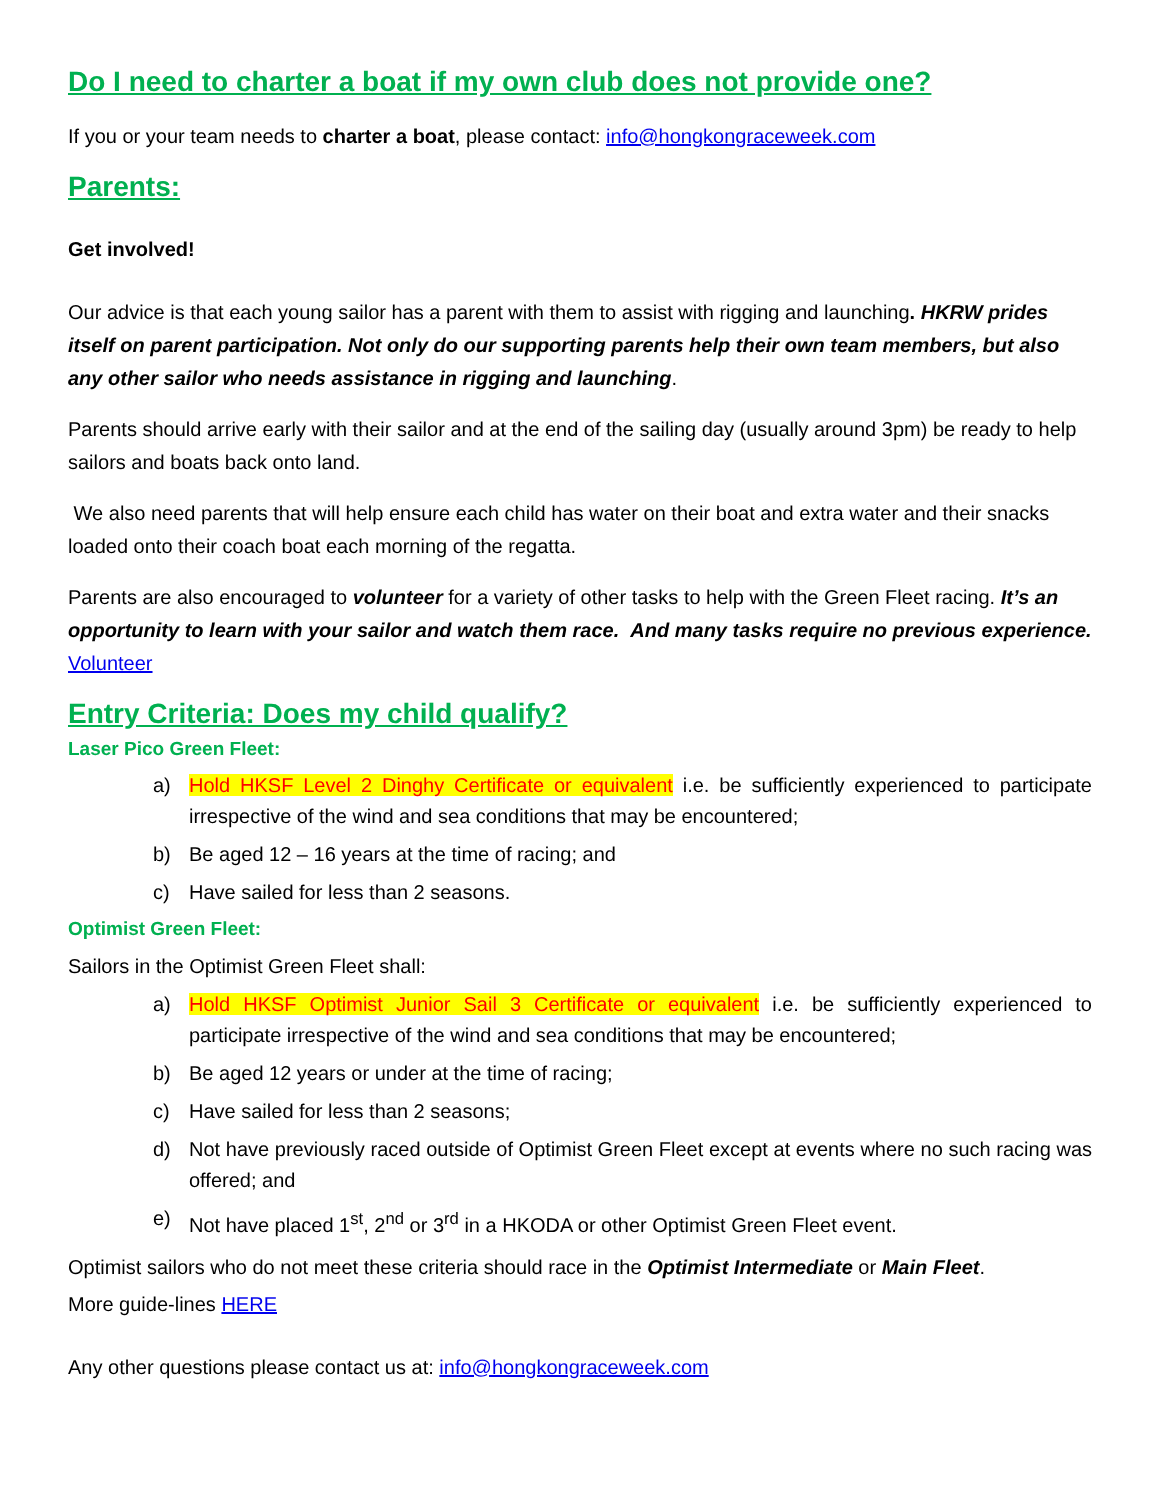Do I need to charter a boat if my own club does not provide one?
If you or your team needs to charter a boat, please contact: info@hongkongraceweek.com
Parents:
Get involved!
Our advice is that each young sailor has a parent with them to assist with rigging and launching. HKRW prides itself on parent participation. Not only do our supporting parents help their own team members, but also any other sailor who needs assistance in rigging and launching.
Parents should arrive early with their sailor and at the end of the sailing day (usually around 3pm) be ready to help sailors and boats back onto land.
We also need parents that will help ensure each child has water on their boat and extra water and their snacks loaded onto their coach boat each morning of the regatta.
Parents are also encouraged to volunteer for a variety of other tasks to help with the Green Fleet racing. It’s an opportunity to learn with your sailor and watch them race. And many tasks require no previous experience. Volunteer
Entry Criteria: Does my child qualify?
Laser Pico Green Fleet:
a) Hold HKSF Level 2 Dinghy Certificate or equivalent i.e. be sufficiently experienced to participate irrespective of the wind and sea conditions that may be encountered;
b) Be aged 12 – 16 years at the time of racing; and
c) Have sailed for less than 2 seasons.
Optimist Green Fleet:
Sailors in the Optimist Green Fleet shall:
a) Hold HKSF Optimist Junior Sail 3 Certificate or equivalent i.e. be sufficiently experienced to participate irrespective of the wind and sea conditions that may be encountered;
b) Be aged 12 years or under at the time of racing;
c) Have sailed for less than 2 seasons;
d) Not have previously raced outside of Optimist Green Fleet except at events where no such racing was offered; and
e) Not have placed 1<sup>st</sup>, 2<sup>nd</sup> or 3<sup>rd</sup> in a HKODA or other Optimist Green Fleet event.
Optimist sailors who do not meet these criteria should race in the Optimist Intermediate or Main Fleet.
More guide-lines HERE
Any other questions please contact us at: info@hongkongraceweek.com